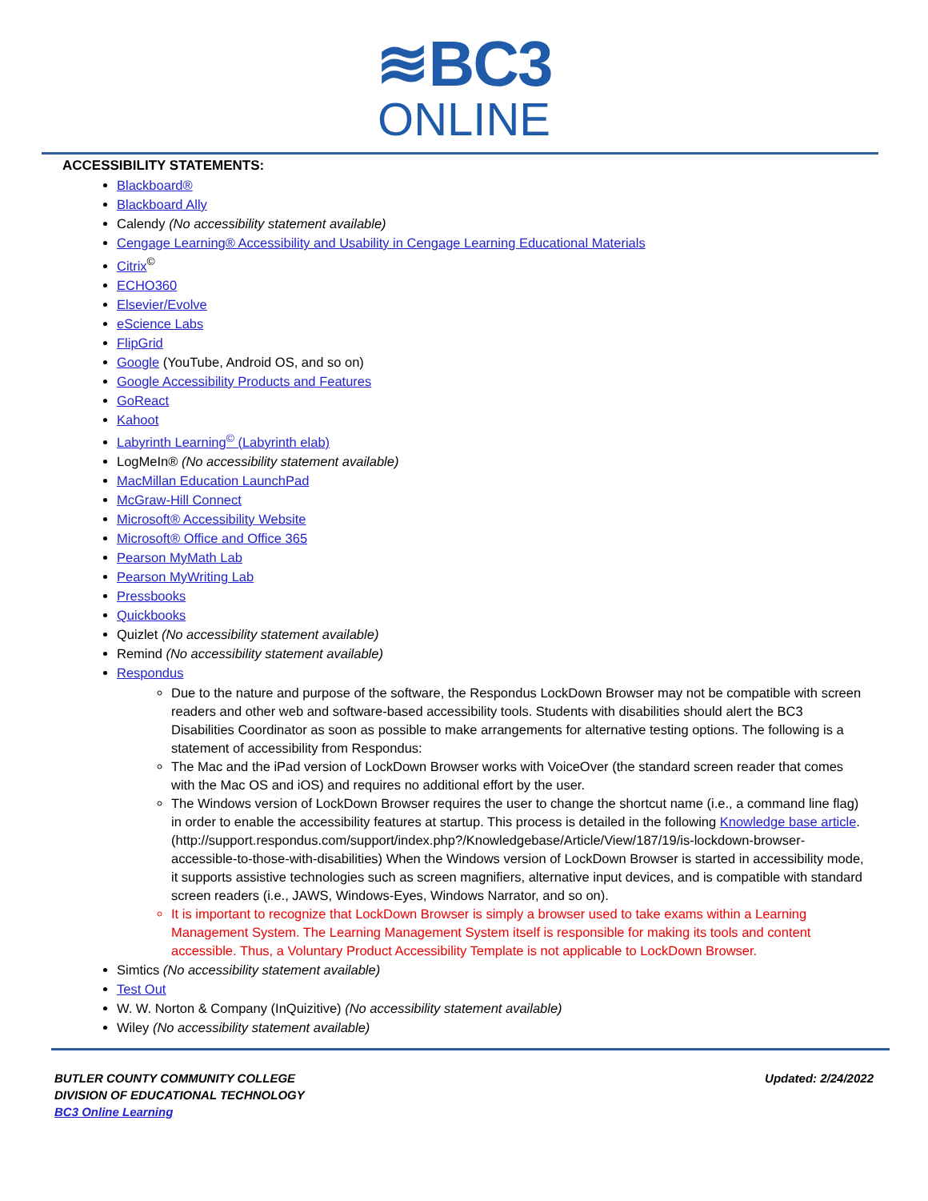≋BC3
ONLINE
ACCESSIBILITY STATEMENTS:
Blackboard®
Blackboard Ally
Calendy (No accessibility statement available)
Cengage Learning® Accessibility and Usability in Cengage Learning Educational Materials
Citrix<sup>©</sup>
ECHO360
Elsevier/Evolve
eScience Labs
FlipGrid
Google (YouTube, Android OS, and so on)
Google Accessibility Products and Features
GoReact
Kahoot
Labyrinth Learning<sup>©</sup> (Labyrinth elab)
LogMeIn® (No accessibility statement available)
MacMillan Education LaunchPad
McGraw-Hill Connect
Microsoft® Accessibility Website
Microsoft® Office and Office 365
Pearson MyMath Lab
Pearson MyWriting Lab
Pressbooks
Quickbooks
Quizlet (No accessibility statement available)
Remind (No accessibility statement available)
Respondus
Due to the nature and purpose of the software, the Respondus LockDown Browser may not be compatible with screen readers and other web and software-based accessibility tools. Students with disabilities should alert the BC3 Disabilities Coordinator as soon as possible to make arrangements for alternative testing options. The following is a statement of accessibility from Respondus:
The Mac and the iPad version of LockDown Browser works with VoiceOver (the standard screen reader that comes with the Mac OS and iOS) and requires no additional effort by the user.
The Windows version of LockDown Browser requires the user to change the shortcut name (i.e., a command line flag) in order to enable the accessibility features at startup. This process is detailed in the following Knowledge base article. (http://support.respondus.com/support/index.php?/Knowledgebase/Article/View/187/19/is-lockdown-browser-accessible-to-those-with-disabilities) When the Windows version of LockDown Browser is started in accessibility mode, it supports assistive technologies such as screen magnifiers, alternative input devices, and is compatible with standard screen readers (i.e., JAWS, Windows-Eyes, Windows Narrator, and so on).
It is important to recognize that LockDown Browser is simply a browser used to take exams within a Learning Management System. The Learning Management System itself is responsible for making its tools and content accessible. Thus, a Voluntary Product Accessibility Template is not applicable to LockDown Browser.
Simtics (No accessibility statement available)
Test Out
W. W. Norton & Company (InQuizitive) (No accessibility statement available)
Wiley (No accessibility statement available)
BUTLER COUNTY COMMUNITY COLLEGE
DIVISION OF EDUCATIONAL TECHNOLOGY
BC3 Online Learning
Updated: 2/24/2022